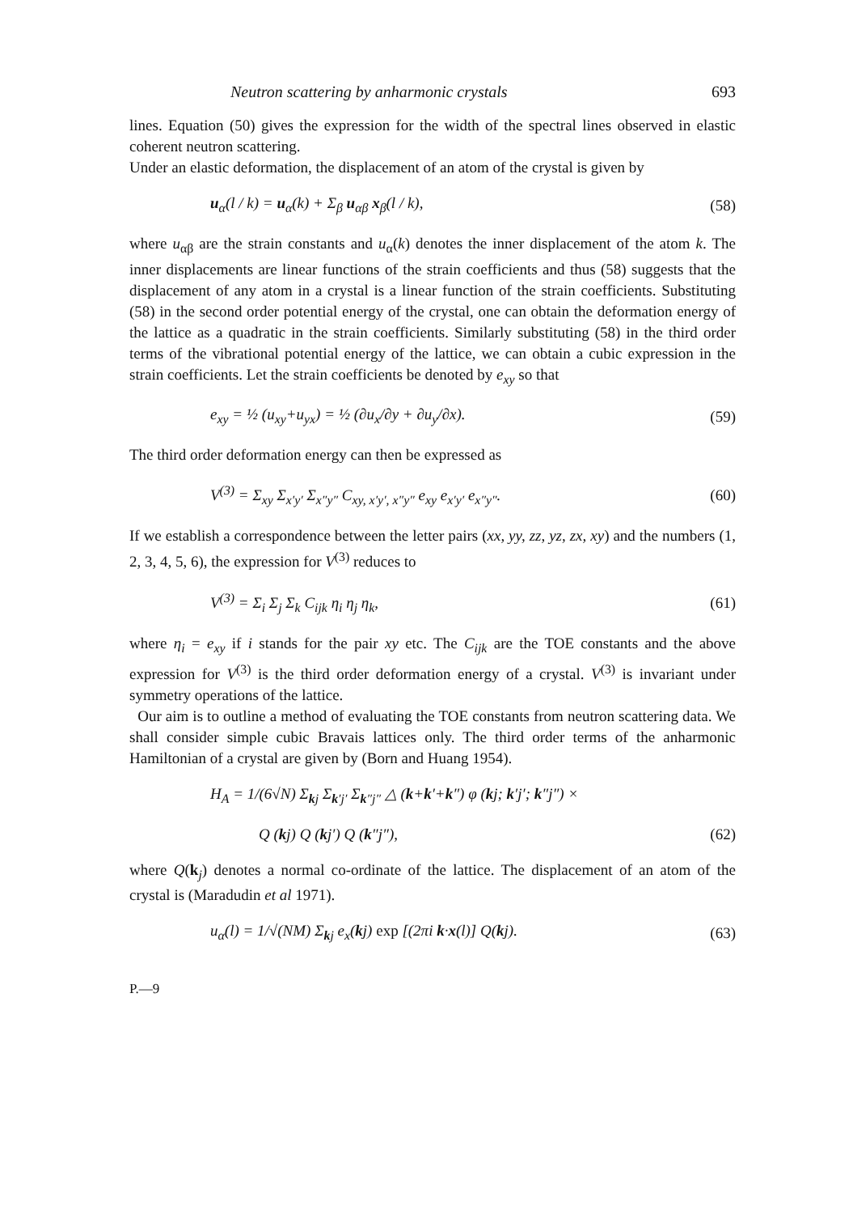Neutron scattering by anharmonic crystals 693
lines. Equation (50) gives the expression for the width of the spectral lines observed in elastic coherent neutron scattering.
Under an elastic deformation, the displacement of an atom of the crystal is given by
u<sub>α</sub>(l / k) = u<sub>α</sub>(k) + Σ<sub>β</sub> u<sub>αβ</sub> x<sub>β</sub>(l / k), (58)
where u<sub>αβ</sub> are the strain constants and u<sub>α</sub>(k) denotes the inner displacement of the atom k. The inner displacements are linear functions of the strain coefficients and thus (58) suggests that the displacement of any atom in a crystal is a linear function of the strain coefficients. Substituting (58) in the second order potential energy of the crystal, one can obtain the deformation energy of the lattice as a quadratic in the strain coefficients. Similarly substituting (58) in the third order terms of the vibrational potential energy of the lattice, we can obtain a cubic expression in the strain coefficients. Let the strain coefficients be denoted by e<sub>xy</sub> so that
e<sub>xy</sub> = ½ (u<sub>xy</sub>+u<sub>yx</sub>) = ½ (∂u<sub>x</sub>/∂y + ∂u<sub>y</sub>/∂x). (59)
The third order deformation energy can then be expressed as
V<sup>(3)</sup> = Σ<sub>xy</sub> Σ<sub>x′y′</sub> Σ<sub>x″y″</sub> C<sub>xy, x′y′, x″y″</sub> e<sub>xy</sub> e<sub>x′y′</sub> e<sub>x″y″</sub>. (60)
If we establish a correspondence between the letter pairs (xx, yy, zz, yz, zx, xy) and the numbers (1, 2, 3, 4, 5, 6), the expression for V<sup>(3)</sup> reduces to
V<sup>(3)</sup> = Σ<sub>i</sub> Σ<sub>j</sub> Σ<sub>k</sub> C<sub>ijk</sub> η<sub>i</sub> η<sub>j</sub> η<sub>k</sub>, (61)
where η<sub>i</sub> = e<sub>xy</sub> if i stands for the pair xy etc. The C<sub>ijk</sub> are the TOE constants and the above expression for V<sup>(3)</sup> is the third order deformation energy of a crystal. V<sup>(3)</sup> is invariant under symmetry operations of the lattice.
Our aim is to outline a method of evaluating the TOE constants from neutron scattering data. We shall consider simple cubic Bravais lattices only. The third order terms of the anharmonic Hamiltonian of a crystal are given by (Born and Huang 1954).
H<sub>A</sub> = 1/(6√N) Σ<sub>kj</sub> Σ<sub>k′j′</sub> Σ<sub>k″j″</sub> △ (k+k′+k″) φ (kj; k′j′; k″j″) ×
Q (kj) Q (kj′) Q (k″j″), (62)
where Q(k<sub>j</sub>) denotes a normal co-ordinate of the lattice. The displacement of an atom of the crystal is (Maradudin et al 1971).
u<sub>α</sub>(l) = 1/√(NM) Σ<sub>kj</sub> e<sub>x</sub>(kj) exp [(2πi k·x(l)] Q(kj). (63)
P.—9